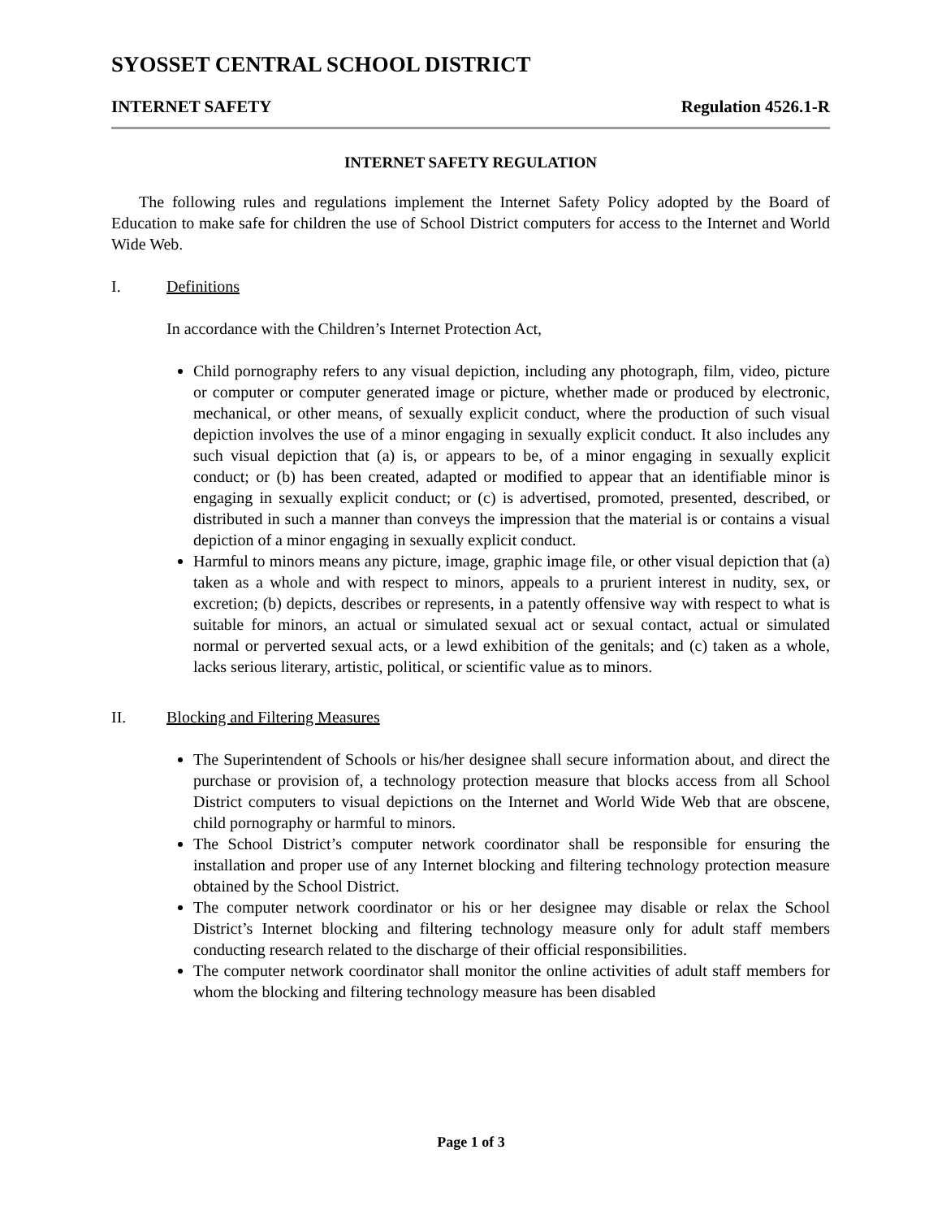SYOSSET CENTRAL SCHOOL DISTRICT
INTERNET SAFETY Regulation 4526.1-R
INTERNET SAFETY REGULATION
The following rules and regulations implement the Internet Safety Policy adopted by the Board of Education to make safe for children the use of School District computers for access to the Internet and World Wide Web.
I. Definitions
In accordance with the Children’s Internet Protection Act,
Child pornography refers to any visual depiction, including any photograph, film, video, picture or computer or computer generated image or picture, whether made or produced by electronic, mechanical, or other means, of sexually explicit conduct, where the production of such visual depiction involves the use of a minor engaging in sexually explicit conduct. It also includes any such visual depiction that (a) is, or appears to be, of a minor engaging in sexually explicit conduct; or (b) has been created, adapted or modified to appear that an identifiable minor is engaging in sexually explicit conduct; or (c) is advertised, promoted, presented, described, or distributed in such a manner than conveys the impression that the material is or contains a visual depiction of a minor engaging in sexually explicit conduct.
Harmful to minors means any picture, image, graphic image file, or other visual depiction that (a) taken as a whole and with respect to minors, appeals to a prurient interest in nudity, sex, or excretion; (b) depicts, describes or represents, in a patently offensive way with respect to what is suitable for minors, an actual or simulated sexual act or sexual contact, actual or simulated normal or perverted sexual acts, or a lewd exhibition of the genitals; and (c) taken as a whole, lacks serious literary, artistic, political, or scientific value as to minors.
II. Blocking and Filtering Measures
The Superintendent of Schools or his/her designee shall secure information about, and direct the purchase or provision of, a technology protection measure that blocks access from all School District computers to visual depictions on the Internet and World Wide Web that are obscene, child pornography or harmful to minors.
The School District’s computer network coordinator shall be responsible for ensuring the installation and proper use of any Internet blocking and filtering technology protection measure obtained by the School District.
The computer network coordinator or his or her designee may disable or relax the School District’s Internet blocking and filtering technology measure only for adult staff members conducting research related to the discharge of their official responsibilities.
The computer network coordinator shall monitor the online activities of adult staff members for whom the blocking and filtering technology measure has been disabled
Page 1 of 3